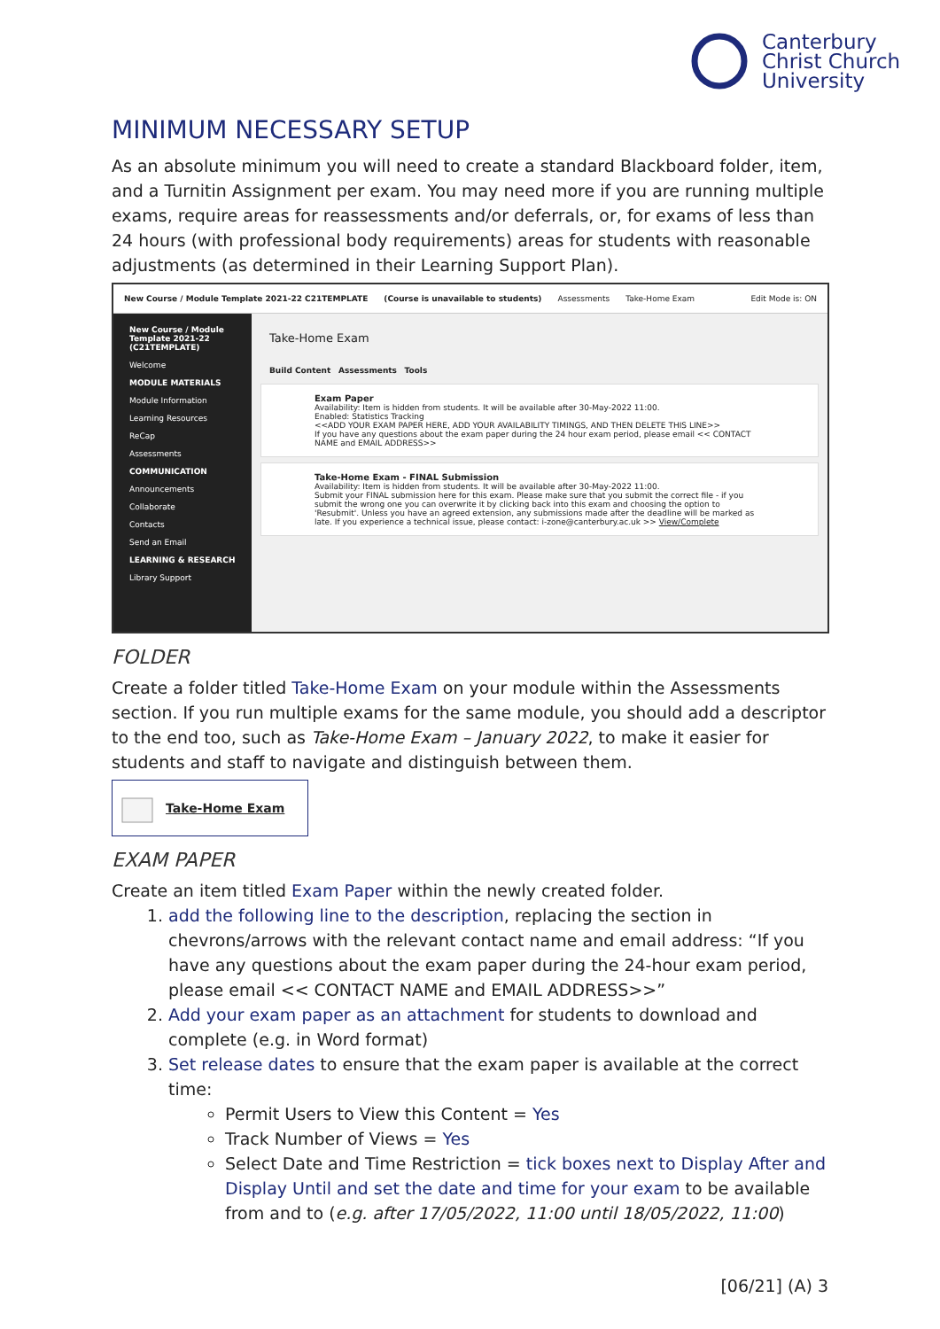Canterbury
Christ Church
University
MINIMUM NECESSARY SETUP
As an absolute minimum you will need to create a standard Blackboard folder, item, and a Turnitin Assignment per exam. You may need more if you are running multiple exams, require areas for reassessments and/or deferrals, or, for exams of less than 24 hours (with professional body requirements) areas for students with reasonable adjustments (as determined in their Learning Support Plan).
New Course / Module Template 2021-22 C21TEMPLATE (Course is unavailable to students) Assessments Take-Home Exam Edit Mode is: ON
New Course / Module Template 2021-22 (C21TEMPLATE)
Welcome
MODULE MATERIALS
Module Information
Learning Resources
ReCap
Assessments
COMMUNICATION
Announcements
Collaborate
Contacts
Send an Email
LEARNING & RESEARCH
Library Support
Take-Home Exam
Build Content Assessments Tools
Exam Paper
Availability: Item is hidden from students. It will be available after 30-May-2022 11:00.
Enabled: Statistics Tracking
<<ADD YOUR EXAM PAPER HERE, ADD YOUR AVAILABILITY TIMINGS, AND THEN DELETE THIS LINE>>
If you have any questions about the exam paper during the 24 hour exam period, please email << CONTACT NAME and EMAIL ADDRESS>>
Take-Home Exam - FINAL Submission
Availability: Item is hidden from students. It will be available after 30-May-2022 11:00.
Submit your FINAL submission here for this exam. Please make sure that you submit the correct file - if you submit the wrong one you can overwrite it by clicking back into this exam and choosing the option to 'Resubmit'. Unless you have an agreed extension, any submissions made after the deadline will be marked as late. If you experience a technical issue, please contact: i-zone@canterbury.ac.uk >> View/Complete
FOLDER
Create a folder titled Take-Home Exam on your module within the Assessments section. If you run multiple exams for the same module, you should add a descriptor to the end too, such as Take-Home Exam – January 2022, to make it easier for students and staff to navigate and distinguish between them.
Take-Home Exam
EXAM PAPER
Create an item titled Exam Paper within the newly created folder.
1. add the following line to the description, replacing the section in chevrons/arrows with the relevant contact name and email address: “If you have any questions about the exam paper during the 24-hour exam period, please email << CONTACT NAME and EMAIL ADDRESS>>”
2. Add your exam paper as an attachment for students to download and complete (e.g. in Word format)
3. Set release dates to ensure that the exam paper is available at the correct time:
Permit Users to View this Content = Yes
Track Number of Views = Yes
Select Date and Time Restriction = tick boxes next to Display After and Display Until and set the date and time for your exam to be available from and to (e.g. after 17/05/2022, 11:00 until 18/05/2022, 11:00)
[06/21] (A) 3